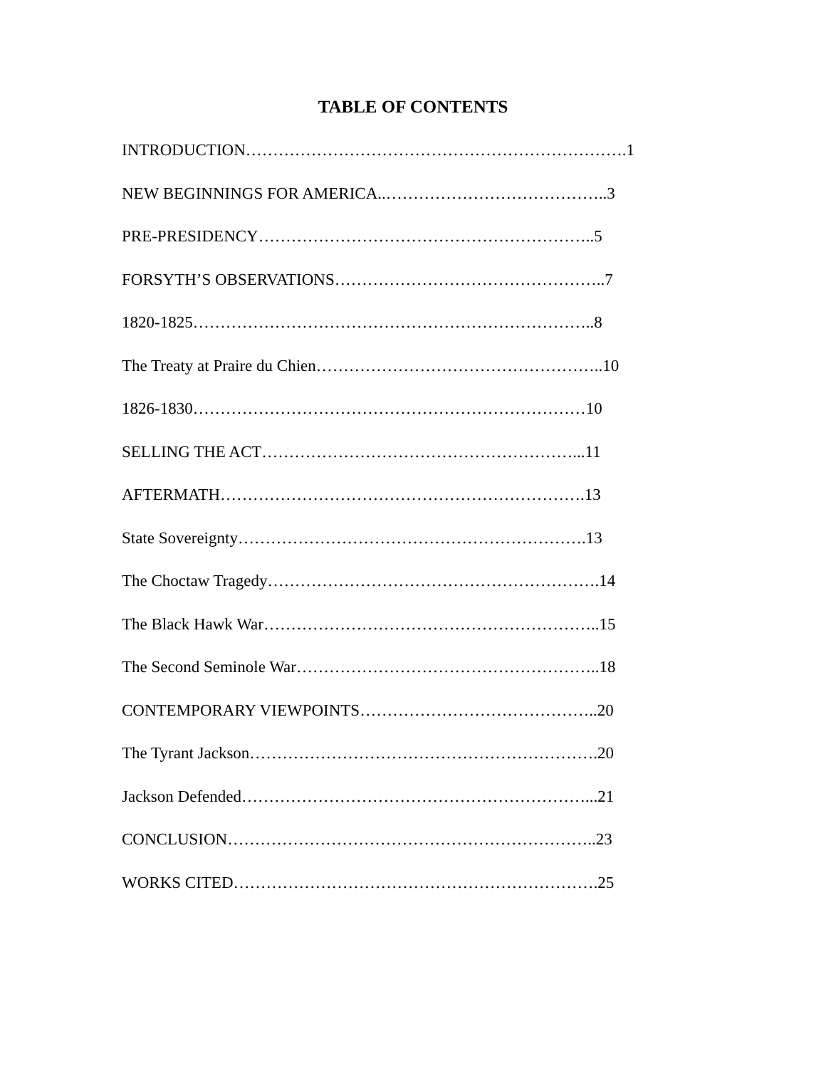TABLE OF CONTENTS
INTRODUCTION…………………………………………………………….1
NEW BEGINNINGS FOR AMERICA..…………………………………..3
PRE-PRESIDENCY……………………………………………………..5
FORSYTH’S OBSERVATIONS…………………………………………..7
1820-1825………………………………………………………………..8
The Treaty at Praire du Chien……………………………………………..10
1826-1830………………………………………………………………10
SELLING THE ACT…………………………………………………...11
AFTERMATH………………………………………………………….13
State Sovereignty……………………………………………………….13
The Choctaw Tragedy…………………………………………………….14
The Black Hawk War……………………………………………………..15
The Second Seminole War………………………………………………..18
CONTEMPORARY VIEWPOINTS……………………………………..20
The Tyrant Jackson……………………………………………………….20
Jackson Defended………………………………………………………...21
CONCLUSION…………………………………………………………..23
WORKS CITED………………………………………………………….25